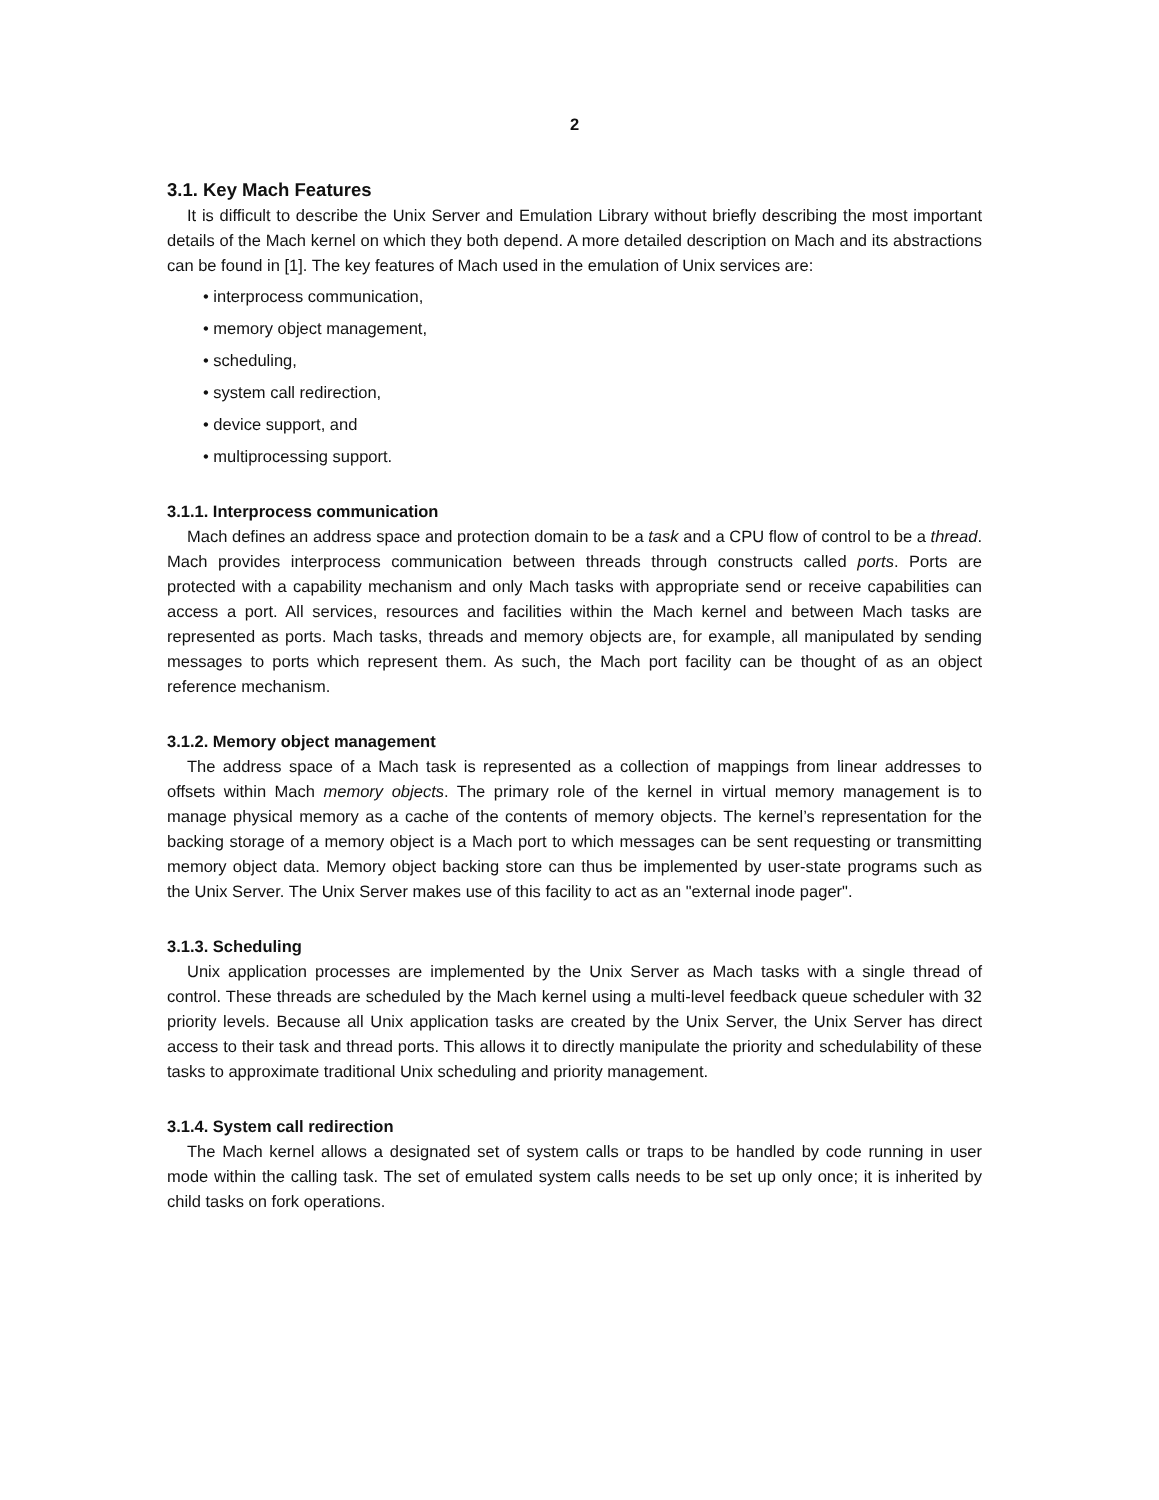2
3.1. Key Mach Features
It is difficult to describe the Unix Server and Emulation Library without briefly describing the most important details of the Mach kernel on which they both depend. A more detailed description on Mach and its abstractions can be found in [1]. The key features of Mach used in the emulation of Unix services are:
• interprocess communication,
• memory object management,
• scheduling,
• system call redirection,
• device support, and
• multiprocessing support.
3.1.1. Interprocess communication
Mach defines an address space and protection domain to be a task and a CPU flow of control to be a thread. Mach provides interprocess communication between threads through constructs called ports. Ports are protected with a capability mechanism and only Mach tasks with appropriate send or receive capabilities can access a port. All services, resources and facilities within the Mach kernel and between Mach tasks are represented as ports. Mach tasks, threads and memory objects are, for example, all manipulated by sending messages to ports which represent them. As such, the Mach port facility can be thought of as an object reference mechanism.
3.1.2. Memory object management
The address space of a Mach task is represented as a collection of mappings from linear addresses to offsets within Mach memory objects. The primary role of the kernel in virtual memory management is to manage physical memory as a cache of the contents of memory objects. The kernel’s representation for the backing storage of a memory object is a Mach port to which messages can be sent requesting or transmitting memory object data. Memory object backing store can thus be implemented by user-state programs such as the Unix Server. The Unix Server makes use of this facility to act as an "external inode pager".
3.1.3. Scheduling
Unix application processes are implemented by the Unix Server as Mach tasks with a single thread of control. These threads are scheduled by the Mach kernel using a multi-level feedback queue scheduler with 32 priority levels. Because all Unix application tasks are created by the Unix Server, the Unix Server has direct access to their task and thread ports. This allows it to directly manipulate the priority and schedulability of these tasks to approximate traditional Unix scheduling and priority management.
3.1.4. System call redirection
The Mach kernel allows a designated set of system calls or traps to be handled by code running in user mode within the calling task. The set of emulated system calls needs to be set up only once; it is inherited by child tasks on fork operations.